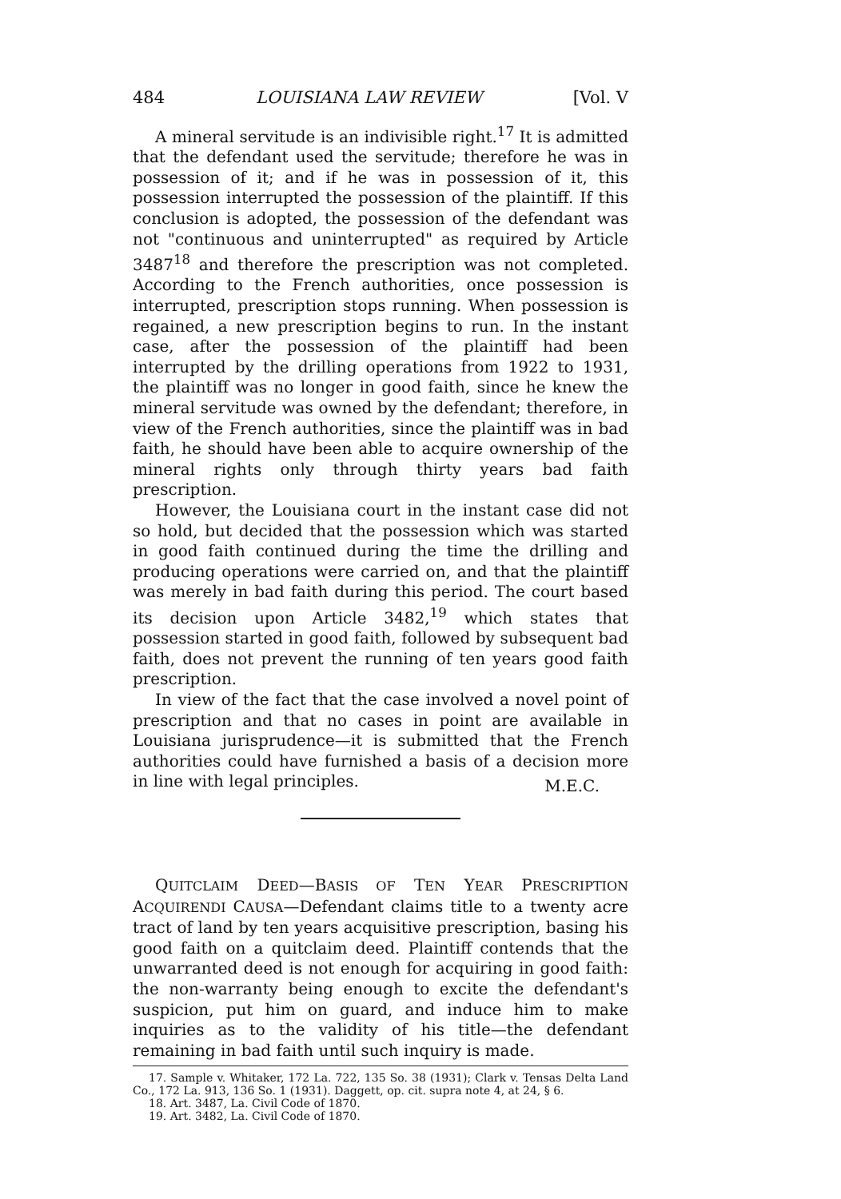484 LOUISIANA LAW REVIEW [Vol. V
A mineral servitude is an indivisible right.<sup>17</sup> It is admitted that the defendant used the servitude; therefore he was in possession of it; and if he was in possession of it, this possession interrupted the possession of the plaintiff. If this conclusion is adopted, the possession of the defendant was not "continuous and uninterrupted" as required by Article 3487<sup>18</sup> and therefore the prescription was not completed. According to the French authorities, once possession is interrupted, prescription stops running. When possession is regained, a new prescription begins to run. In the instant case, after the possession of the plaintiff had been interrupted by the drilling operations from 1922 to 1931, the plaintiff was no longer in good faith, since he knew the mineral servitude was owned by the defendant; therefore, in view of the French authorities, since the plaintiff was in bad faith, he should have been able to acquire ownership of the mineral rights only through thirty years bad faith prescription.
However, the Louisiana court in the instant case did not so hold, but decided that the possession which was started in good faith continued during the time the drilling and producing operations were carried on, and that the plaintiff was merely in bad faith during this period. The court based its decision upon Article 3482,<sup>19</sup> which states that possession started in good faith, followed by subsequent bad faith, does not prevent the running of ten years good faith prescription.
In view of the fact that the case involved a novel point of prescription and that no cases in point are available in Louisiana jurisprudence—it is submitted that the French authorities could have furnished a basis of a decision more in line with legal principles.
M.E.C.
QUITCLAIM DEED—BASIS OF TEN YEAR PRESCRIPTION ACQUIRENDI CAUSA—Defendant claims title to a twenty acre tract of land by ten years acquisitive prescription, basing his good faith on a quitclaim deed. Plaintiff contends that the unwarranted deed is not enough for acquiring in good faith: the non-warranty being enough to excite the defendant's suspicion, put him on guard, and induce him to make inquiries as to the validity of his title—the defendant remaining in bad faith until such inquiry is made.
17. Sample v. Whitaker, 172 La. 722, 135 So. 38 (1931); Clark v. Tensas Delta Land Co., 172 La. 913, 136 So. 1 (1931). Daggett, op. cit. supra note 4, at 24, § 6.
18. Art. 3487, La. Civil Code of 1870.
19. Art. 3482, La. Civil Code of 1870.